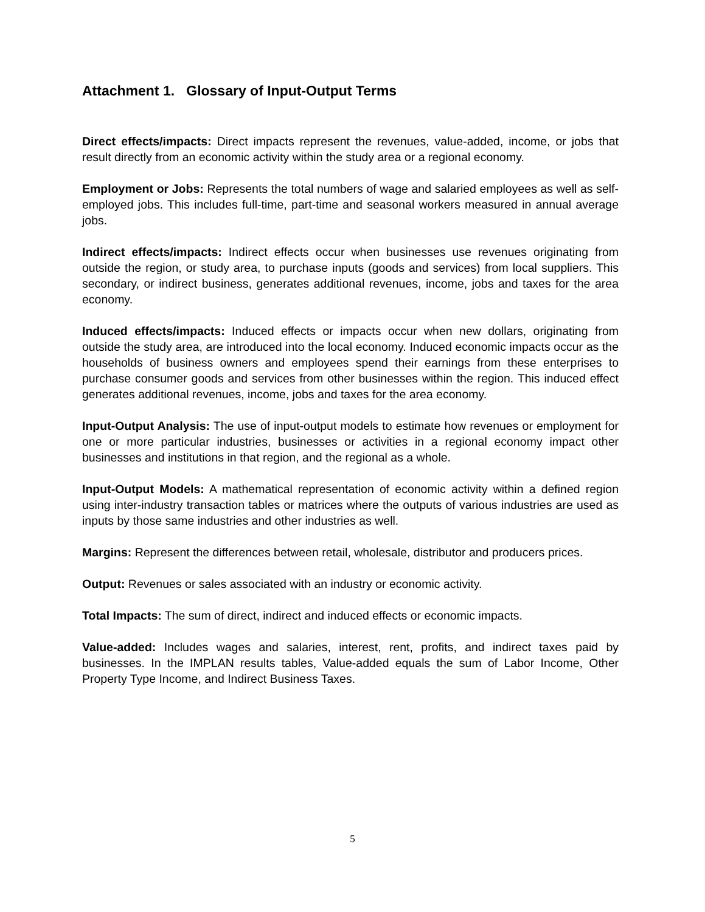Attachment 1. Glossary of Input-Output Terms
Direct effects/impacts: Direct impacts represent the revenues, value-added, income, or jobs that result directly from an economic activity within the study area or a regional economy.
Employment or Jobs: Represents the total numbers of wage and salaried employees as well as self-employed jobs. This includes full-time, part-time and seasonal workers measured in annual average jobs.
Indirect effects/impacts: Indirect effects occur when businesses use revenues originating from outside the region, or study area, to purchase inputs (goods and services) from local suppliers. This secondary, or indirect business, generates additional revenues, income, jobs and taxes for the area economy.
Induced effects/impacts: Induced effects or impacts occur when new dollars, originating from outside the study area, are introduced into the local economy. Induced economic impacts occur as the households of business owners and employees spend their earnings from these enterprises to purchase consumer goods and services from other businesses within the region. This induced effect generates additional revenues, income, jobs and taxes for the area economy.
Input-Output Analysis: The use of input-output models to estimate how revenues or employment for one or more particular industries, businesses or activities in a regional economy impact other businesses and institutions in that region, and the regional as a whole.
Input-Output Models: A mathematical representation of economic activity within a defined region using inter-industry transaction tables or matrices where the outputs of various industries are used as inputs by those same industries and other industries as well.
Margins: Represent the differences between retail, wholesale, distributor and producers prices.
Output: Revenues or sales associated with an industry or economic activity.
Total Impacts: The sum of direct, indirect and induced effects or economic impacts.
Value-added: Includes wages and salaries, interest, rent, profits, and indirect taxes paid by businesses. In the IMPLAN results tables, Value-added equals the sum of Labor Income, Other Property Type Income, and Indirect Business Taxes.
5